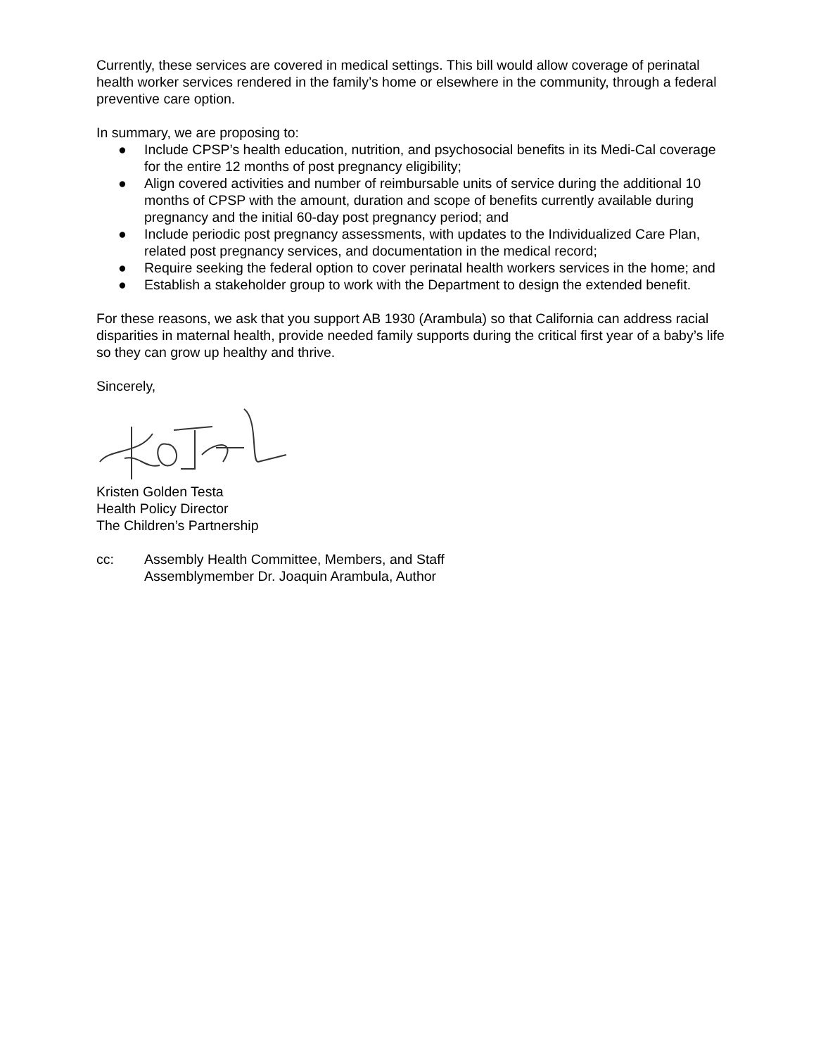Currently, these services are covered in medical settings. This bill would allow coverage of perinatal health worker services rendered in the family’s home or elsewhere in the community, through a federal preventive care option.
In summary, we are proposing to:
● Include CPSP’s health education, nutrition, and psychosocial benefits in its Medi-Cal coverage for the entire 12 months of post pregnancy eligibility;
● Align covered activities and number of reimbursable units of service during the additional 10 months of CPSP with the amount, duration and scope of benefits currently available during pregnancy and the initial 60-day post pregnancy period; and
● Include periodic post pregnancy assessments, with updates to the Individualized Care Plan, related post pregnancy services, and documentation in the medical record;
● Require seeking the federal option to cover perinatal health workers services in the home; and
● Establish a stakeholder group to work with the Department to design the extended benefit.
For these reasons, we ask that you support AB 1930 (Arambula) so that California can address racial disparities in maternal health, provide needed family supports during the critical first year of a baby’s life so they can grow up healthy and thrive.
Sincerely,
Kristen Golden Testa
Health Policy Director
The Children’s Partnership
cc: Assembly Health Committee, Members, and Staff
Assemblymember Dr. Joaquin Arambula, Author